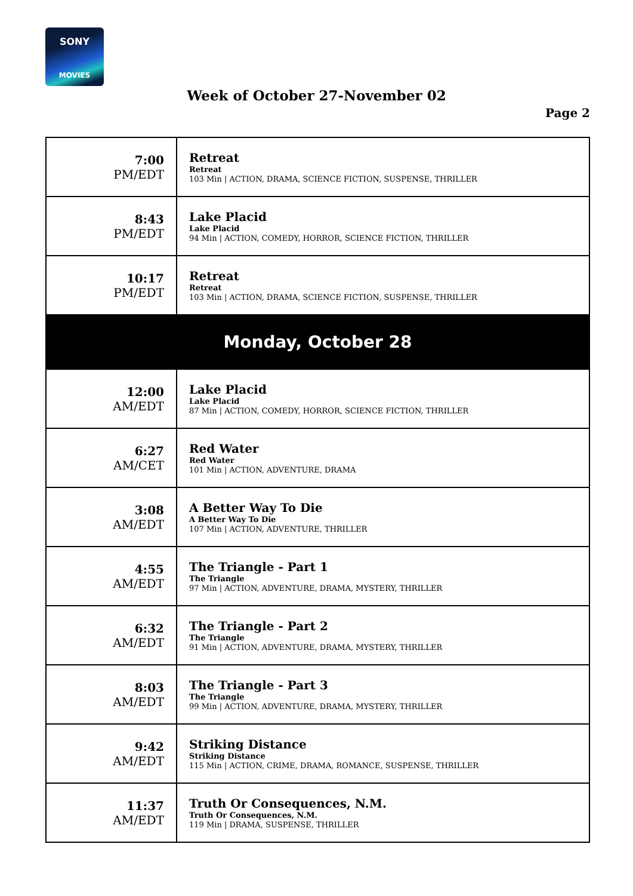SONY
MOVIES
Week of October 27-November 02
Page 2
| 7:00 PM/EDT | Retreat Retreat 103 Min / ACTION, DRAMA, SCIENCE FICTION, SUSPENSE, THRILLER |
| 8:43 PM/EDT | Lake Placid Lake Placid 94 Min / ACTION, COMEDY, HORROR, SCIENCE FICTION, THRILLER |
| 10:17 PM/EDT | Retreat Retreat 103 Min / ACTION, DRAMA, SCIENCE FICTION, SUSPENSE, THRILLER |
| Monday, October 28 | |
| 12:00 AM/EDT | Lake Placid Lake Placid 87 Min / ACTION, COMEDY, HORROR, SCIENCE FICTION, THRILLER |
| 6:27 AM/CET | Red Water Red Water 101 Min / ACTION, ADVENTURE, DRAMA |
| 3:08 AM/EDT | A Better Way To Die A Better Way To Die 107 Min / ACTION, ADVENTURE, THRILLER |
| 4:55 AM/EDT | The Triangle - Part 1 The Triangle 97 Min / ACTION, ADVENTURE, DRAMA, MYSTERY, THRILLER |
| 6:32 AM/EDT | The Triangle - Part 2 The Triangle 91 Min / ACTION, ADVENTURE, DRAMA, MYSTERY, THRILLER |
| 8:03 AM/EDT | The Triangle - Part 3 The Triangle 99 Min / ACTION, ADVENTURE, DRAMA, MYSTERY, THRILLER |
| 9:42 AM/EDT | Striking Distance Striking Distance 115 Min / ACTION, CRIME, DRAMA, ROMANCE, SUSPENSE, THRILLER |
| 11:37 AM/EDT | Truth Or Consequences, N.M. Truth Or Consequences, N.M. 119 Min / DRAMA, SUSPENSE, THRILLER |